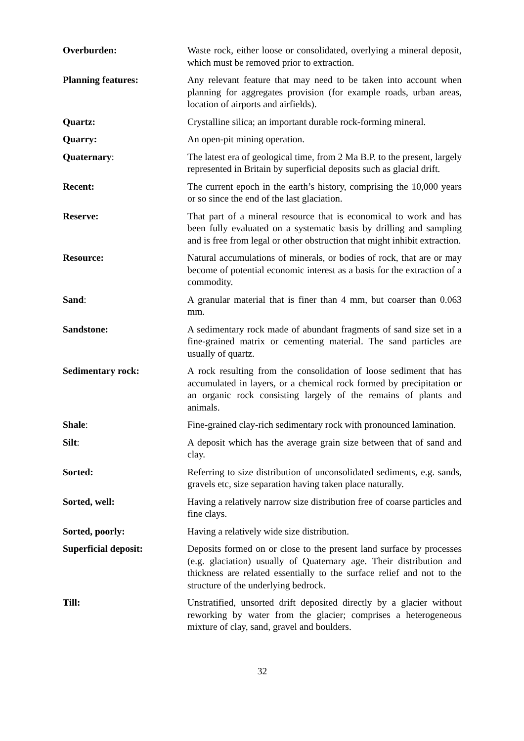Overburden: Waste rock, either loose or consolidated, overlying a mineral deposit, which must be removed prior to extraction.
Planning features: Any relevant feature that may need to be taken into account when planning for aggregates provision (for example roads, urban areas, location of airports and airfields).
Quartz: Crystalline silica; an important durable rock-forming mineral.
Quarry: An open-pit mining operation.
Quaternary: The latest era of geological time, from 2 Ma B.P. to the present, largely represented in Britain by superficial deposits such as glacial drift.
Recent: The current epoch in the earth’s history, comprising the 10,000 years or so since the end of the last glaciation.
Reserve: That part of a mineral resource that is economical to work and has been fully evaluated on a systematic basis by drilling and sampling and is free from legal or other obstruction that might inhibit extraction.
Resource: Natural accumulations of minerals, or bodies of rock, that are or may become of potential economic interest as a basis for the extraction of a commodity.
Sand: A granular material that is finer than 4 mm, but coarser than 0.063 mm.
Sandstone: A sedimentary rock made of abundant fragments of sand size set in a fine-grained matrix or cementing material. The sand particles are usually of quartz.
Sedimentary rock: A rock resulting from the consolidation of loose sediment that has accumulated in layers, or a chemical rock formed by precipitation or an organic rock consisting largely of the remains of plants and animals.
Shale: Fine-grained clay-rich sedimentary rock with pronounced lamination.
Silt: A deposit which has the average grain size between that of sand and clay.
Sorted: Referring to size distribution of unconsolidated sediments, e.g. sands, gravels etc, size separation having taken place naturally.
Sorted, well: Having a relatively narrow size distribution free of coarse particles and fine clays.
Sorted, poorly: Having a relatively wide size distribution.
Superficial deposit: Deposits formed on or close to the present land surface by processes (e.g. glaciation) usually of Quaternary age. Their distribution and thickness are related essentially to the surface relief and not to the structure of the underlying bedrock.
Till: Unstratified, unsorted drift deposited directly by a glacier without reworking by water from the glacier; comprises a heterogeneous mixture of clay, sand, gravel and boulders.
32